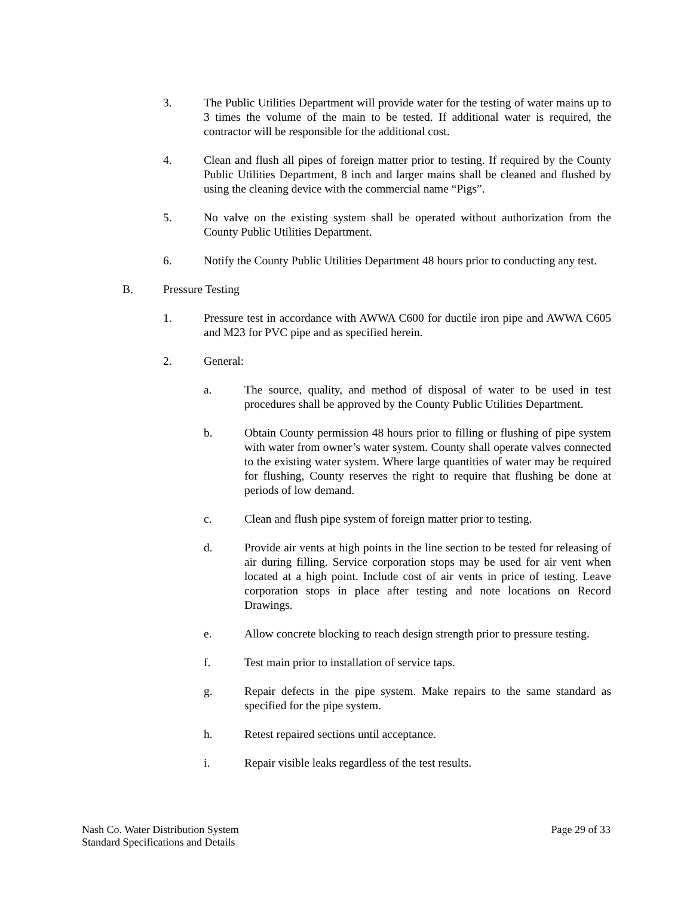3. The Public Utilities Department will provide water for the testing of water mains up to 3 times the volume of the main to be tested. If additional water is required, the contractor will be responsible for the additional cost.
4. Clean and flush all pipes of foreign matter prior to testing. If required by the County Public Utilities Department, 8 inch and larger mains shall be cleaned and flushed by using the cleaning device with the commercial name “Pigs”.
5. No valve on the existing system shall be operated without authorization from the County Public Utilities Department.
6. Notify the County Public Utilities Department 48 hours prior to conducting any test.
B. Pressure Testing
1. Pressure test in accordance with AWWA C600 for ductile iron pipe and AWWA C605 and M23 for PVC pipe and as specified herein.
2. General:
a. The source, quality, and method of disposal of water to be used in test procedures shall be approved by the County Public Utilities Department.
b. Obtain County permission 48 hours prior to filling or flushing of pipe system with water from owner’s water system. County shall operate valves connected to the existing water system. Where large quantities of water may be required for flushing, County reserves the right to require that flushing be done at periods of low demand.
c. Clean and flush pipe system of foreign matter prior to testing.
d. Provide air vents at high points in the line section to be tested for releasing of air during filling. Service corporation stops may be used for air vent when located at a high point. Include cost of air vents in price of testing. Leave corporation stops in place after testing and note locations on Record Drawings.
e. Allow concrete blocking to reach design strength prior to pressure testing.
f. Test main prior to installation of service taps.
g. Repair defects in the pipe system. Make repairs to the same standard as specified for the pipe system.
h. Retest repaired sections until acceptance.
i. Repair visible leaks regardless of the test results.
Nash Co. Water Distribution System
Standard Specifications and Details
Page 29 of 33